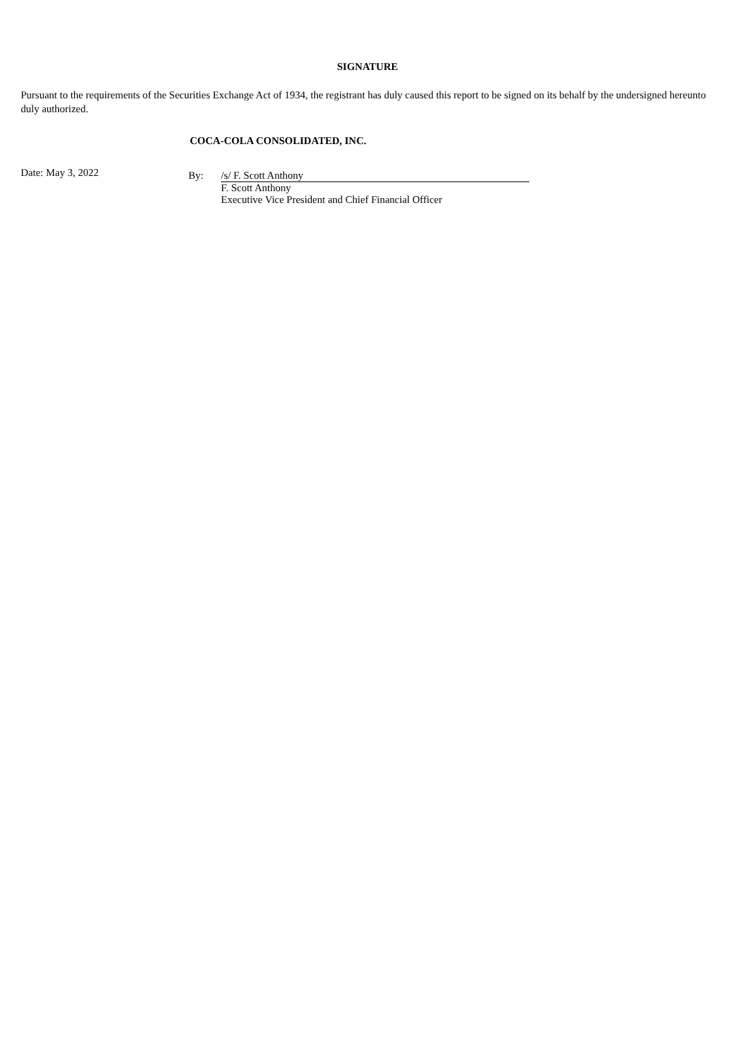SIGNATURE
Pursuant to the requirements of the Securities Exchange Act of 1934, the registrant has duly caused this report to be signed on its behalf by the undersigned hereunto duly authorized.
COCA-COLA CONSOLIDATED, INC.
Date: May 3, 2022
By: /s/ F. Scott Anthony
F. Scott Anthony
Executive Vice President and Chief Financial Officer